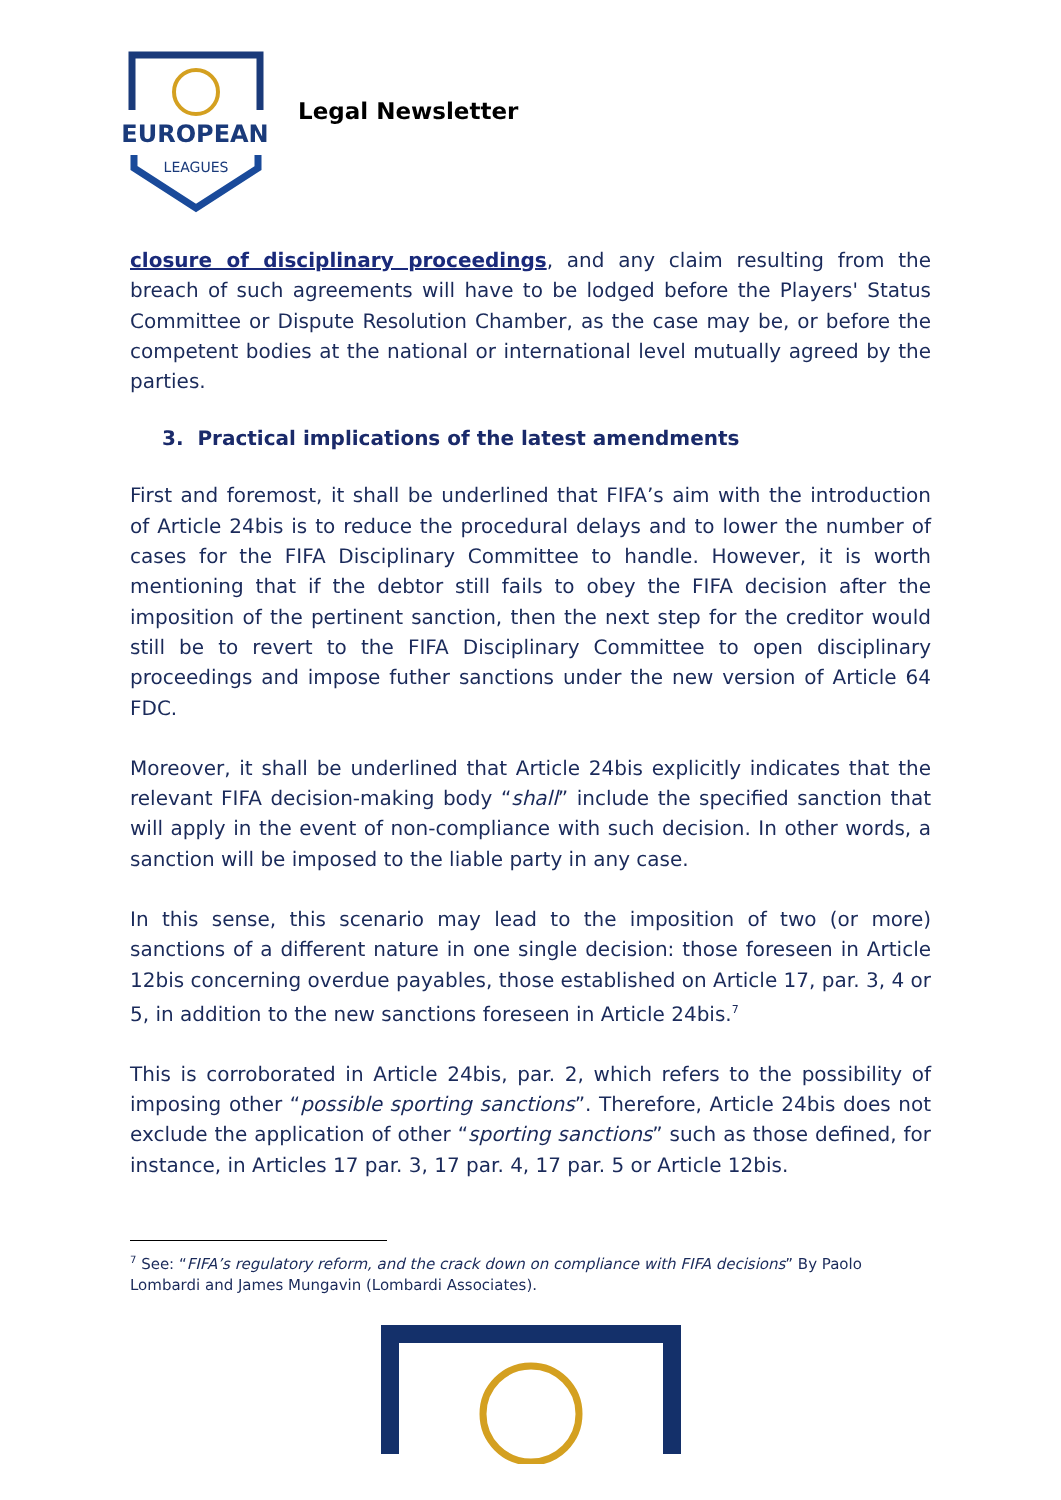EUROPEAN
LEAGUES
Legal Newsletter
closure of disciplinary proceedings, and any claim resulting from the breach of such agreements will have to be lodged before the Players' Status Committee or Dispute Resolution Chamber, as the case may be, or before the competent bodies at the national or international level mutually agreed by the parties.
3. Practical implications of the latest amendments
First and foremost, it shall be underlined that FIFA’s aim with the introduction of Article 24bis is to reduce the procedural delays and to lower the number of cases for the FIFA Disciplinary Committee to handle. However, it is worth mentioning that if the debtor still fails to obey the FIFA decision after the imposition of the pertinent sanction, then the next step for the creditor would still be to revert to the FIFA Disciplinary Committee to open disciplinary proceedings and impose futher sanctions under the new version of Article 64 FDC.
Moreover, it shall be underlined that Article 24bis explicitly indicates that the relevant FIFA decision-making body “shall” include the specified sanction that will apply in the event of non-compliance with such decision. In other words, a sanction will be imposed to the liable party in any case.
In this sense, this scenario may lead to the imposition of two (or more) sanctions of a different nature in one single decision: those foreseen in Article 12bis concerning overdue payables, those established on Article 17, par. 3, 4 or 5, in addition to the new sanctions foreseen in Article 24bis.<sup>7</sup>
This is corroborated in Article 24bis, par. 2, which refers to the possibility of imposing other “possible sporting sanctions”. Therefore, Article 24bis does not exclude the application of other “sporting sanctions” such as those defined, for instance, in Articles 17 par. 3, 17 par. 4, 17 par. 5 or Article 12bis.
<sup>7</sup> See: “FIFA’s regulatory reform, and the crack down on compliance with FIFA decisions” By Paolo Lombardi and James Mungavin (Lombardi Associates).